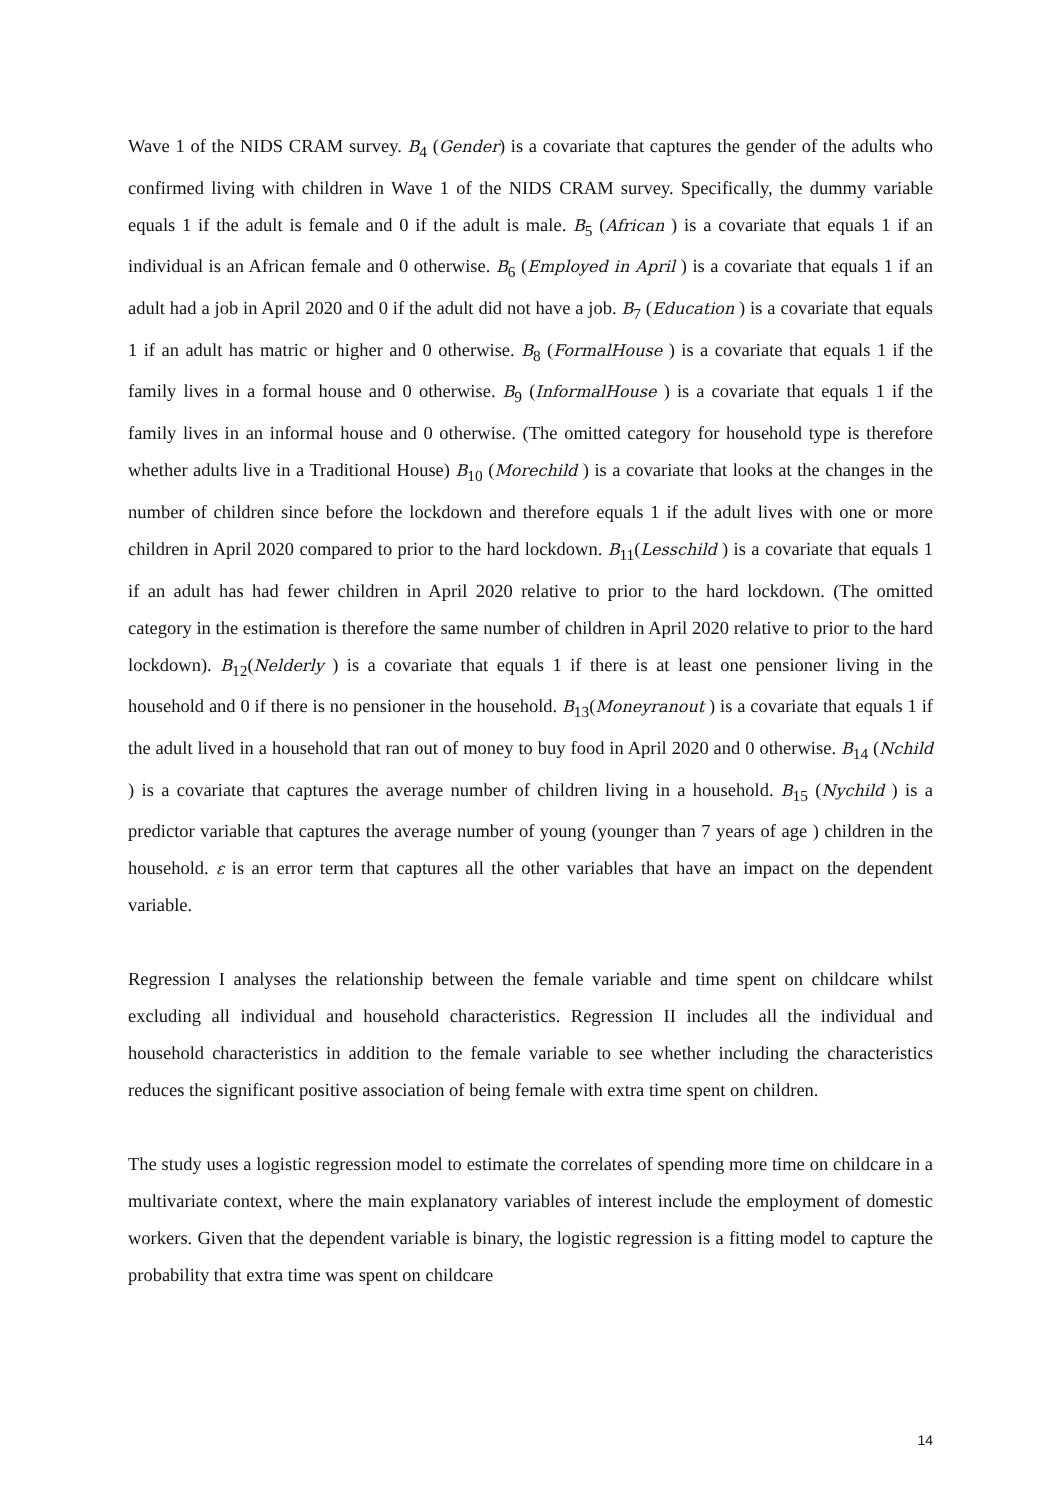Wave 1 of the NIDS CRAM survey. B<sub>4</sub> (Gender) is a covariate that captures the gender of the adults who confirmed living with children in Wave 1 of the NIDS CRAM survey. Specifically, the dummy variable equals 1 if the adult is female and 0 if the adult is male. B<sub>5</sub> (African ) is a covariate that equals 1 if an individual is an African female and 0 otherwise. B<sub>6</sub> (Employed in April ) is a covariate that equals 1 if an adult had a job in April 2020 and 0 if the adult did not have a job. B<sub>7</sub> (Education ) is a covariate that equals 1 if an adult has matric or higher and 0 otherwise. B<sub>8</sub> (FormalHouse ) is a covariate that equals 1 if the family lives in a formal house and 0 otherwise. B<sub>9</sub> (InformalHouse ) is a covariate that equals 1 if the family lives in an informal house and 0 otherwise. (The omitted category for household type is therefore whether adults live in a Traditional House) B<sub>10</sub> (Morechild ) is a covariate that looks at the changes in the number of children since before the lockdown and therefore equals 1 if the adult lives with one or more children in April 2020 compared to prior to the hard lockdown. B<sub>11</sub>(Lesschild ) is a covariate that equals 1 if an adult has had fewer children in April 2020 relative to prior to the hard lockdown. (The omitted category in the estimation is therefore the same number of children in April 2020 relative to prior to the hard lockdown). B<sub>12</sub>(Nelderly ) is a covariate that equals 1 if there is at least one pensioner living in the household and 0 if there is no pensioner in the household. B<sub>13</sub>(Moneyranout ) is a covariate that equals 1 if the adult lived in a household that ran out of money to buy food in April 2020 and 0 otherwise. B<sub>14</sub> (Nchild ) is a covariate that captures the average number of children living in a household. B<sub>15</sub> (Nychild ) is a predictor variable that captures the average number of young (younger than 7 years of age ) children in the household. ε is an error term that captures all the other variables that have an impact on the dependent variable.
Regression I analyses the relationship between the female variable and time spent on childcare whilst excluding all individual and household characteristics. Regression II includes all the individual and household characteristics in addition to the female variable to see whether including the characteristics reduces the significant positive association of being female with extra time spent on children.
The study uses a logistic regression model to estimate the correlates of spending more time on childcare in a multivariate context, where the main explanatory variables of interest include the employment of domestic workers. Given that the dependent variable is binary, the logistic regression is a fitting model to capture the probability that extra time was spent on childcare
14